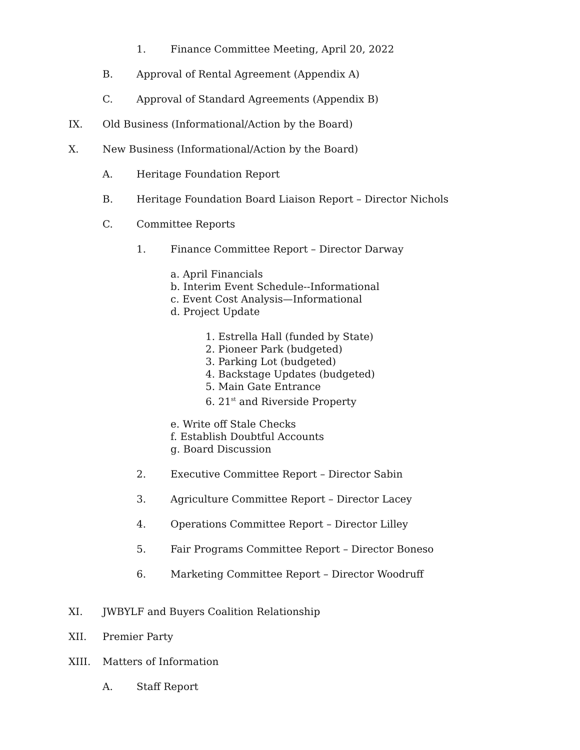1. Finance Committee Meeting, April 20, 2022
B. Approval of Rental Agreement (Appendix A)
C. Approval of Standard Agreements (Appendix B)
IX. Old Business (Informational/Action by the Board)
X. New Business (Informational/Action by the Board)
A. Heritage Foundation Report
B. Heritage Foundation Board Liaison Report – Director Nichols
C. Committee Reports
1. Finance Committee Report – Director Darway
a. April Financials
b. Interim Event Schedule--Informational
c. Event Cost Analysis—Informational
d. Project Update
1. Estrella Hall (funded by State)
2. Pioneer Park (budgeted)
3. Parking Lot (budgeted)
4. Backstage Updates (budgeted)
5. Main Gate Entrance
6. 21<sup>st</sup> and Riverside Property
e. Write off Stale Checks
f. Establish Doubtful Accounts
g. Board Discussion
2. Executive Committee Report – Director Sabin
3. Agriculture Committee Report – Director Lacey
4. Operations Committee Report – Director Lilley
5. Fair Programs Committee Report – Director Boneso
6. Marketing Committee Report – Director Woodruff
XI. JWBYLF and Buyers Coalition Relationship
XII. Premier Party
XIII. Matters of Information
A. Staff Report